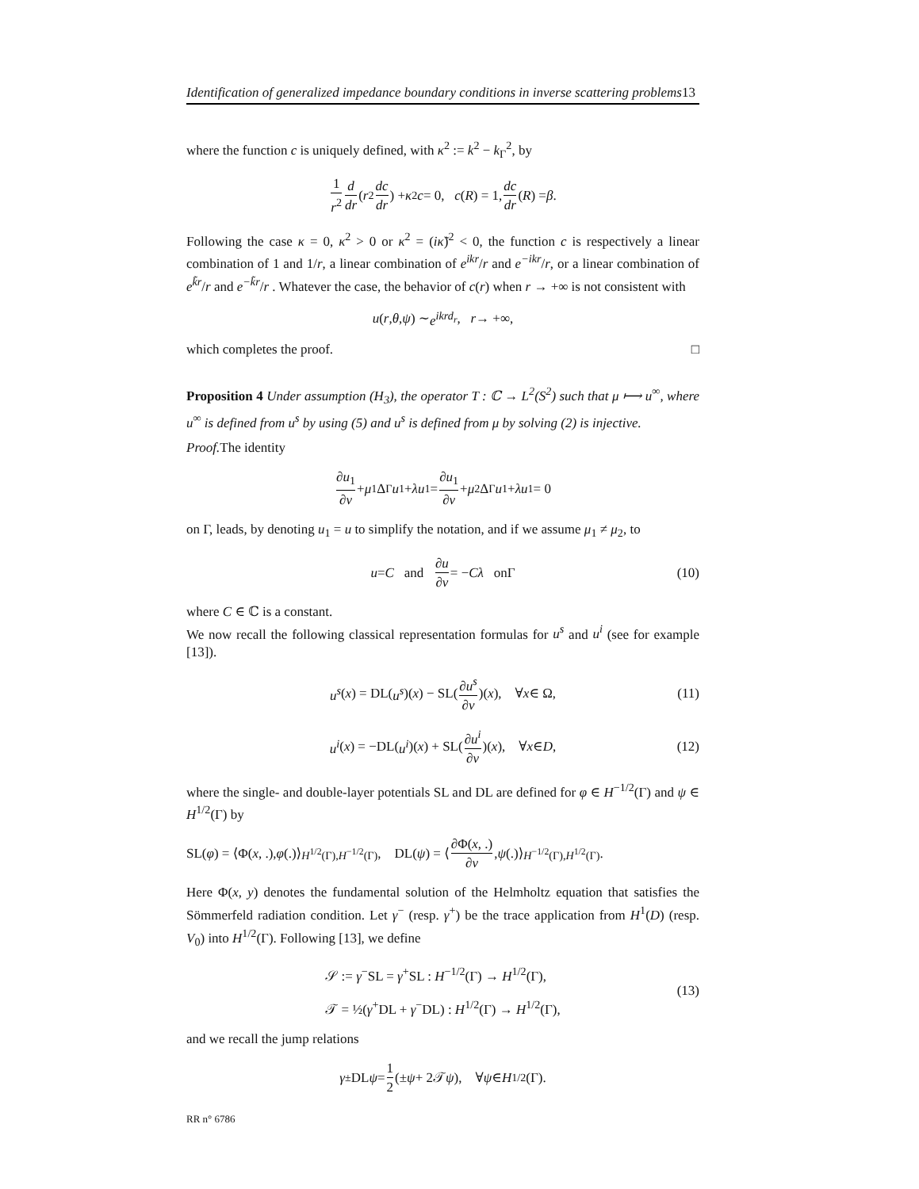Identification of generalized impedance boundary conditions in inverse scattering problems13
where the function c is uniquely defined, with κ<sup>2</sup> := k<sup>2</sup> − k<sub>Γ</sub><sup>2</sup>, by
1 r<sup>2</sup> d dr (r<sup>2</sup> dc dr) + κ<sup>2</sup> c = 0, c (R) = 1, dc dr (R) = β.
Following the case κ = 0, κ<sup>2</sup> > 0 or κ<sup>2</sup> = (iκ̃)<sup>2</sup> < 0, the function c is respectively a linear combination of 1 and 1/r, a linear combination of e<sup>ikr</sup>/r and e<sup>−ikr</sup>/r, or a linear combination of e<sup>k̃r</sup>/r and e<sup>−k̃r</sup>/r . Whatever the case, the behavior of c(r) when r → +∞ is not consistent with
u (r, θ, ψ) ∼ e<sup>ikrd<sub>r</sub></sup>, r → +∞,
which completes the proof. □
Proposition 4 Under assumption (H<sub>3</sub>), the operator T : ℂ → L<sup>2</sup>(S<sup>2</sup>) such that μ ⟼ u<sup>∞</sup>, where u<sup>∞</sup> is defined from u<sup>s</sup> by using (5) and u<sup>s</sup> is defined from μ by solving (2) is injective.
Proof. The identity
∂u<sub>1</sub> ∂ν + μ<sub>1</sub>Δ<sub>Γ</sub> u<sub>1</sub> + λu<sub>1</sub> = ∂u<sub>1</sub> ∂ν + μ<sub>2</sub>Δ<sub>Γ</sub> u<sub>1</sub> + λu<sub>1</sub> = 0
on Γ, leads, by denoting u<sub>1</sub> = u to simplify the notation, and if we assume μ<sub>1</sub> ≠ μ<sub>2</sub>, to
u = C and ∂u ∂ν = − Cλ onΓ (10)
where C ∈ ℂ is a constant.
We now recall the following classical representation formulas for u<sup>s</sup> and u<sup>i</sup> (see for example [13]).
u<sup>s</sup> (x) = DL(u<sup>s</sup>)(x) − SL(∂u<sup>s</sup> ∂ν)(x), ∀ x ∈ Ω, (11)
u<sup>i</sup> (x) = −DL(u<sup>i</sup>)(x) + SL(∂u<sup>i</sup> ∂ν)(x), ∀ x ∈ D, (12)
where the single- and double-layer potentials SL and DL are defined for φ ∈ H<sup>−1/2</sup>(Γ) and ψ ∈ H<sup>1/2</sup>(Γ) by
SL(φ) = ⟨Φ(x, .), φ (.)⟩<sub>H<sup>1/2</sup>(Γ),H<sup>−1/2</sup>(Γ)</sub> , DL(ψ) = ⟨ ∂Φ(x, .) ∂ν, ψ (.)⟩<sub>H<sup>−1/2</sup>(Γ),H<sup>1/2</sup>(Γ)</sub> .
Here Φ(x, y) denotes the fundamental solution of the Helmholtz equation that satisfies the Sömmerfeld radiation condition. Let γ<sup>−</sup> (resp. γ<sup>+</sup>) be the trace application from H<sup>1</sup>(D) (resp. V<sub>0</sub>) into H<sup>1/2</sup>(Γ). Following [13], we define
𝒮 := γ<sup>−</sup>SL = γ<sup>+</sup>SL : H<sup>−1/2</sup>(Γ) → H<sup>1/2</sup>(Γ),
𝒯 = ½(γ<sup>+</sup>DL + γ<sup>−</sup>DL) : H<sup>1/2</sup>(Γ) → H<sup>1/2</sup>(Γ),
(13)
and we recall the jump relations
γ<sup>±</sup>DL ψ = 1 2 (± ψ + 2𝒯 ψ), ∀ ψ ∈ H<sup>1/2</sup>(Γ).
RR n° 6786